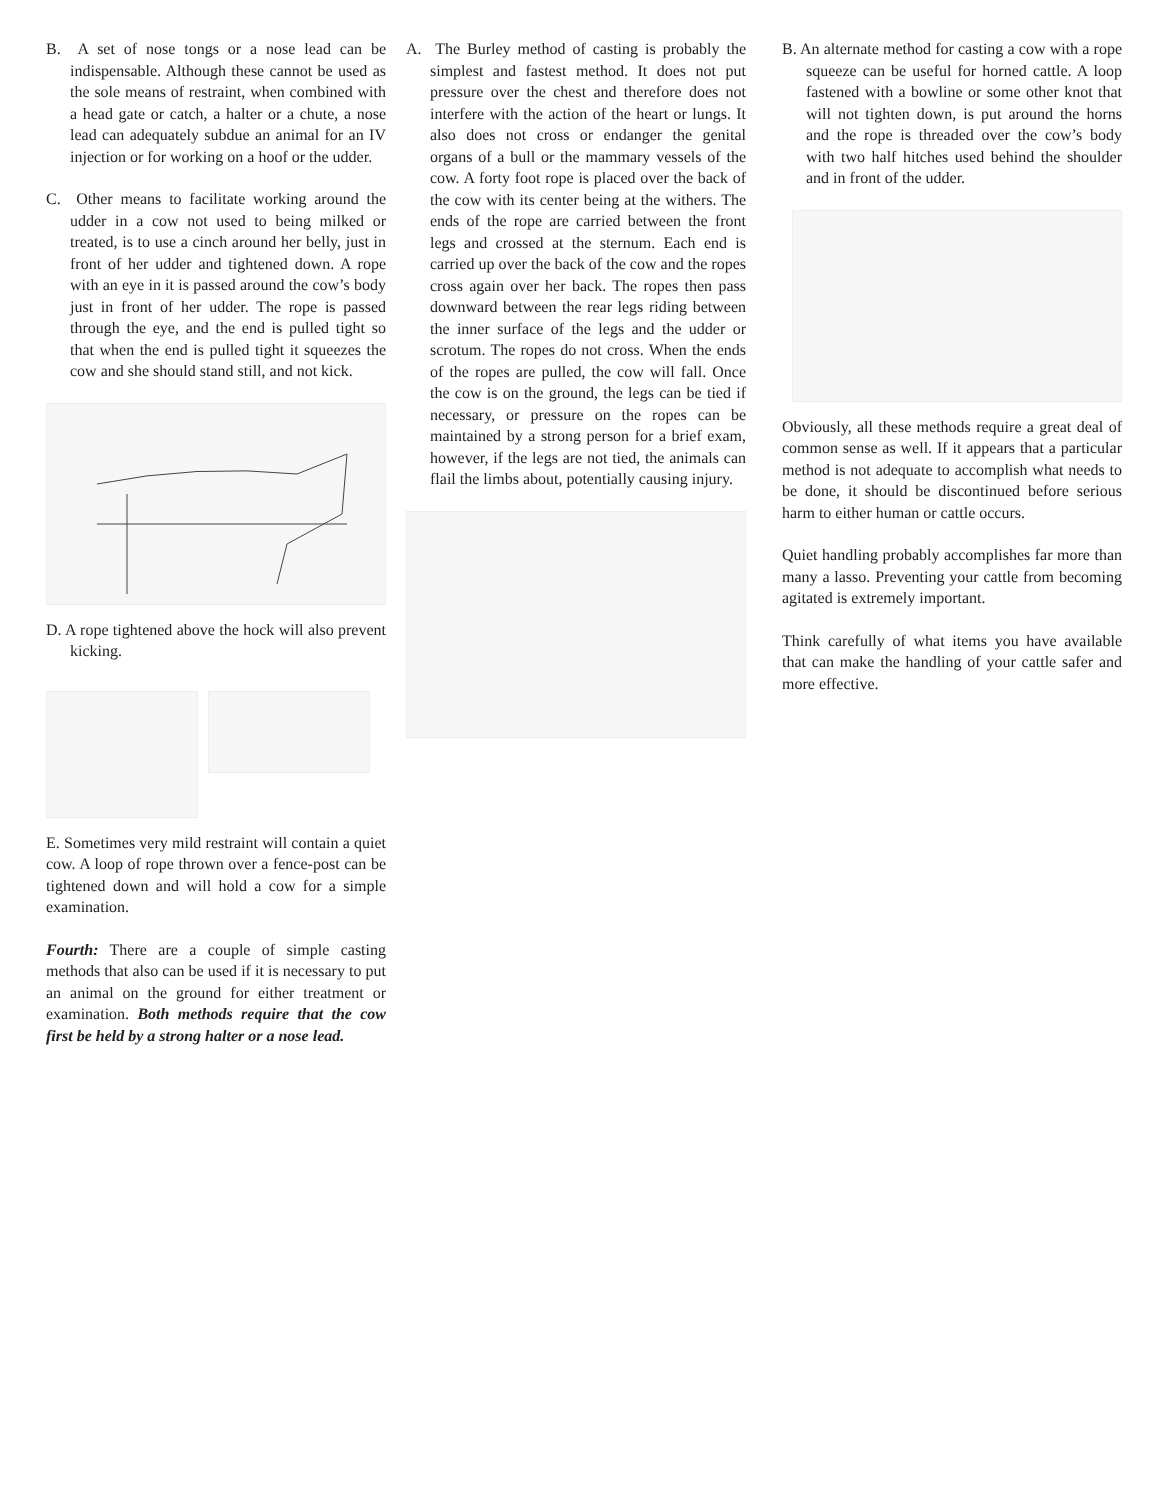B. A set of nose tongs or a nose lead can be indispensable. Although these cannot be used as the sole means of restraint, when combined with a head gate or catch, a halter or a chute, a nose lead can adequately subdue an animal for an IV injection or for working on a hoof or the udder.
C. Other means to facilitate working around the udder in a cow not used to being milked or treated, is to use a cinch around her belly, just in front of her udder and tightened down. A rope with an eye in it is passed around the cow’s body just in front of her udder. The rope is passed through the eye, and the end is pulled tight so that when the end is pulled tight it squeezes the cow and she should stand still, and not kick.
D. A rope tightened above the hock will also prevent kicking.
E. Sometimes very mild restraint will contain a quiet cow. A loop of rope thrown over a fence-post can be tightened down and will hold a cow for a simple examination.
Fourth: There are a couple of simple casting methods that also can be used if it is necessary to put an animal on the ground for either treatment or examination. Both methods require that the cow first be held by a strong halter or a nose lead.
A. The Burley method of casting is probably the simplest and fastest method. It does not put pressure over the chest and therefore does not interfere with the action of the heart or lungs. It also does not cross or endanger the genital organs of a bull or the mammary vessels of the cow. A forty foot rope is placed over the back of the cow with its center being at the withers. The ends of the rope are carried between the front legs and crossed at the sternum. Each end is carried up over the back of the cow and the ropes cross again over her back. The ropes then pass downward between the rear legs riding between the inner surface of the legs and the udder or scrotum. The ropes do not cross. When the ends of the ropes are pulled, the cow will fall. Once the cow is on the ground, the legs can be tied if necessary, or pressure on the ropes can be maintained by a strong person for a brief exam, however, if the legs are not tied, the animals can flail the limbs about, potentially causing injury.
B. An alternate method for casting a cow with a rope squeeze can be useful for horned cattle. A loop fastened with a bowline or some other knot that will not tighten down, is put around the horns and the rope is threaded over the cow’s body with two half hitches used behind the shoulder and in front of the udder.
Obviously, all these methods require a great deal of common sense as well. If it appears that a particular method is not adequate to accomplish what needs to be done, it should be discontinued before serious harm to either human or cattle occurs.
Quiet handling probably accomplishes far more than many a lasso. Preventing your cattle from becoming agitated is extremely important.
Think carefully of what items you have available that can make the handling of your cattle safer and more effective.